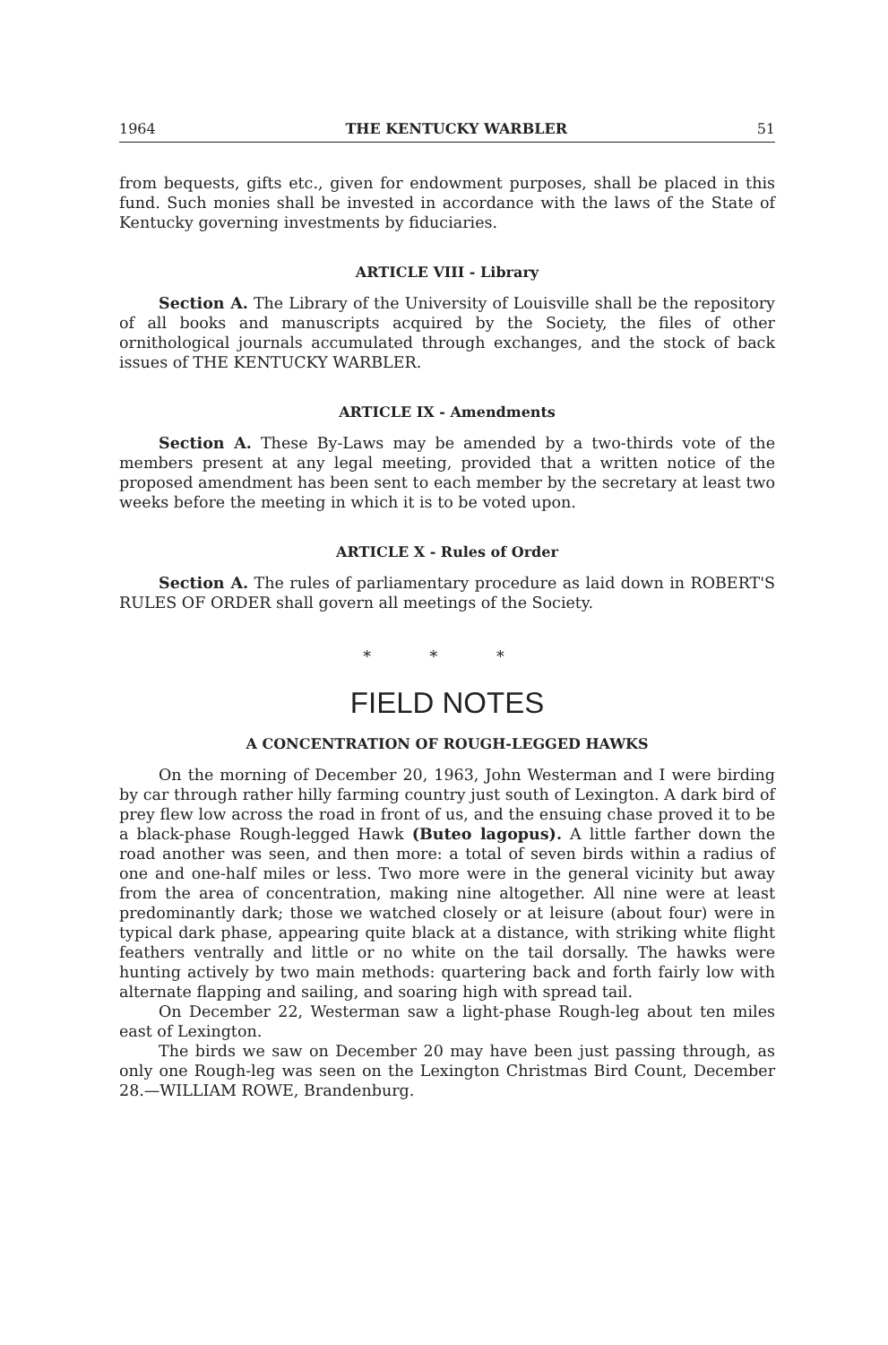1964 THE KENTUCKY WARBLER 51
from bequests, gifts etc., given for endowment purposes, shall be placed in this fund. Such monies shall be invested in accordance with the laws of the State of Kentucky governing investments by fiduciaries.
ARTICLE VIII - Library
Section A. The Library of the University of Louisville shall be the repository of all books and manuscripts acquired by the Society, the files of other ornithological journals accumulated through exchanges, and the stock of back issues of THE KENTUCKY WARBLER.
ARTICLE IX - Amendments
Section A. These By-Laws may be amended by a two-thirds vote of the members present at any legal meeting, provided that a written notice of the proposed amendment has been sent to each member by the secretary at least two weeks before the meeting in which it is to be voted upon.
ARTICLE X - Rules of Order
Section A. The rules of parliamentary procedure as laid down in ROBERT'S RULES OF ORDER shall govern all meetings of the Society.
* * *
FIELD NOTES
A CONCENTRATION OF ROUGH-LEGGED HAWKS
On the morning of December 20, 1963, John Westerman and I were birding by car through rather hilly farming country just south of Lexington. A dark bird of prey flew low across the road in front of us, and the ensuing chase proved it to be a black-phase Rough-legged Hawk (Buteo lagopus). A little farther down the road another was seen, and then more: a total of seven birds within a radius of one and one-half miles or less. Two more were in the general vicinity but away from the area of concentration, making nine altogether. All nine were at least predominantly dark; those we watched closely or at leisure (about four) were in typical dark phase, appearing quite black at a distance, with striking white flight feathers ventrally and little or no white on the tail dorsally. The hawks were hunting actively by two main methods: quartering back and forth fairly low with alternate flapping and sailing, and soaring high with spread tail.
On December 22, Westerman saw a light-phase Rough-leg about ten miles east of Lexington.
The birds we saw on December 20 may have been just passing through, as only one Rough-leg was seen on the Lexington Christmas Bird Count, December 28.—WILLIAM ROWE, Brandenburg.